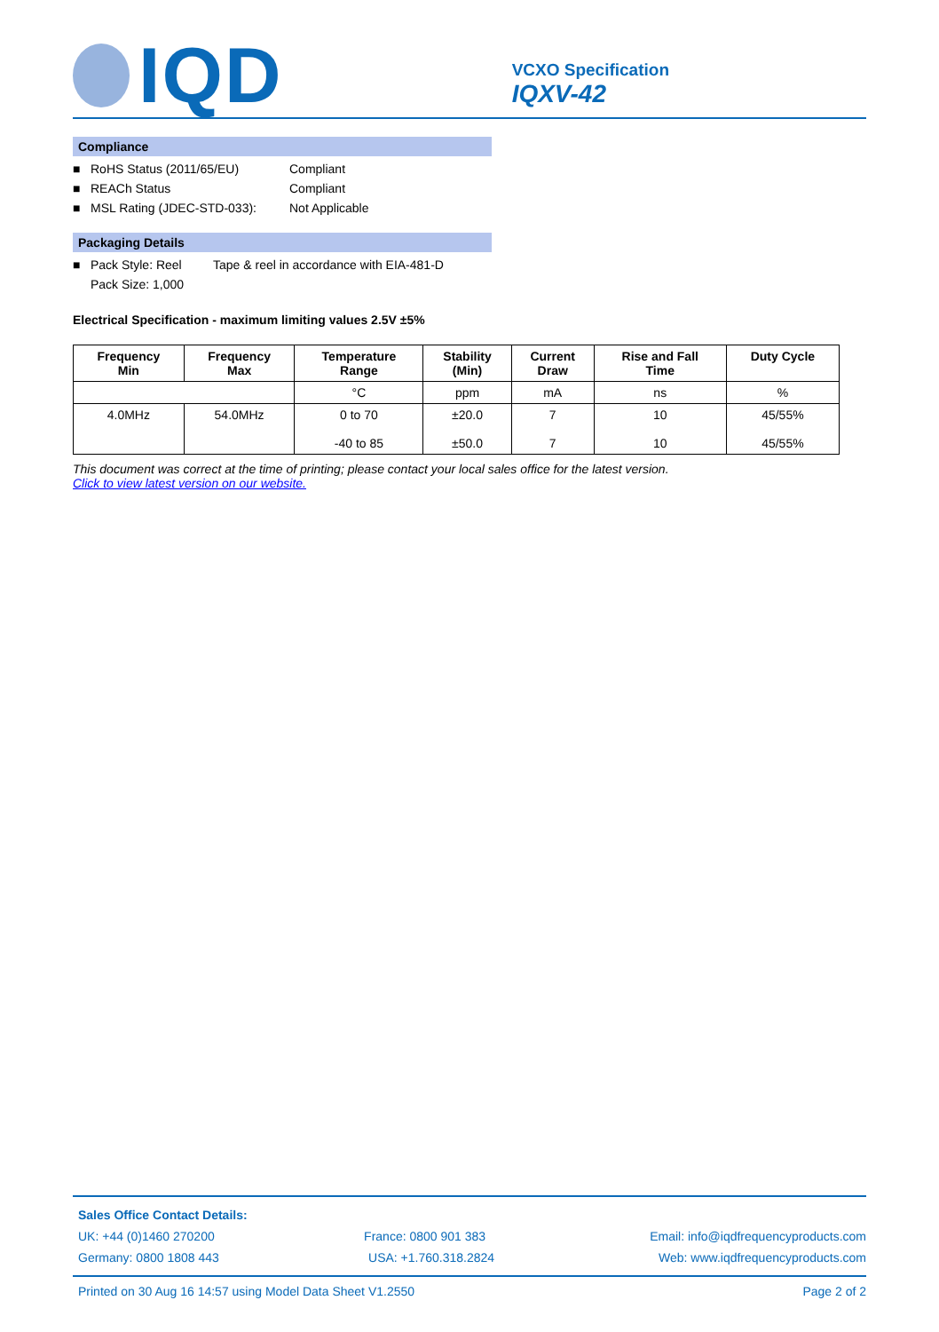IQD
VCXO Specification
IQXV-42
Compliance
■ RoHS Status (2011/65/EU) Compliant
■ REACh Status Compliant
■ MSL Rating (JDEC-STD-033): Not Applicable
Packaging Details
■ Pack Style: Reel Tape & reel in accordance with EIA-481-D
Pack Size: 1,000
Electrical Specification - maximum limiting values 2.5V ±5%
| Frequency Min | Frequency Max | Temperature Range | Stability (Min) | Current Draw | Rise and Fall Time | Duty Cycle |
| --- | --- | --- | --- | --- | --- | --- |
| | | °C | ppm | mA | ns | % |
| 4.0MHz | 54.0MHz | 0 to 70 -40 to 85 | ±20.0 ±50.0 | 7 7 | 10 10 | 45/55% 45/55% |
This document was correct at the time of printing; please contact your local sales office for the latest version.
Click to view latest version on our website.
Sales Office Contact Details:
UK: +44 (0)1460 270200 France: 0800 901 383 Email: info@iqdfrequencyproducts.com
Germany: 0800 1808 443 USA: +1.760.318.2824 Web: www.iqdfrequencyproducts.com
Printed on 30 Aug 16 14:57 using Model Data Sheet V1.2550 Page 2 of 2